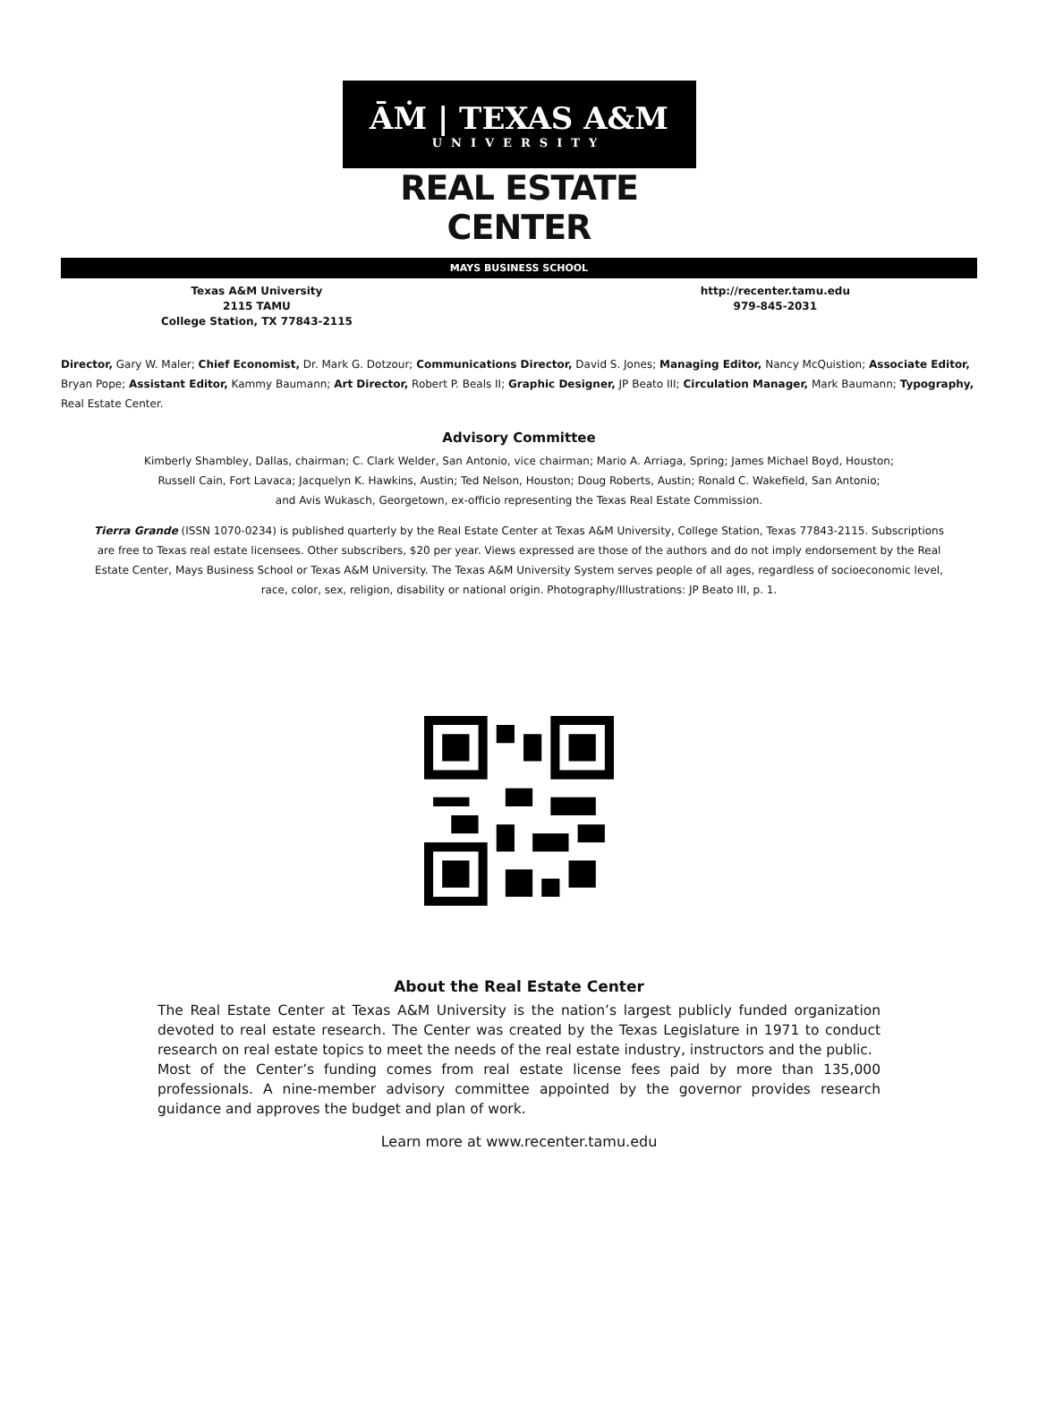ĀṀ | TEXAS A&M
UNIVERSITY
REAL ESTATE CENTER
MAYS BUSINESS SCHOOL
Texas A&M University
2115 TAMU
College Station, TX 77843-2115
http://recenter.tamu.edu
979-845-2031
Director, Gary W. Maler; Chief Economist, Dr. Mark G. Dotzour; Communications Director, David S. Jones; Managing Editor, Nancy McQuistion; Associate Editor, Bryan Pope; Assistant Editor, Kammy Baumann; Art Director, Robert P. Beals II; Graphic Designer, JP Beato III; Circulation Manager, Mark Baumann; Typography, Real Estate Center.
Advisory Committee
Kimberly Shambley, Dallas, chairman; C. Clark Welder, San Antonio, vice chairman; Mario A. Arriaga, Spring; James Michael Boyd, Houston;
Russell Cain, Fort Lavaca; Jacquelyn K. Hawkins, Austin; Ted Nelson, Houston; Doug Roberts, Austin; Ronald C. Wakefield, San Antonio;
and Avis Wukasch, Georgetown, ex-officio representing the Texas Real Estate Commission.
Tierra Grande (ISSN 1070-0234) is published quarterly by the Real Estate Center at Texas A&M University, College Station, Texas 77843-2115. Subscriptions are free to Texas real estate licensees. Other subscribers, $20 per year. Views expressed are those of the authors and do not imply endorsement by the Real Estate Center, Mays Business School or Texas A&M University. The Texas A&M University System serves people of all ages, regardless of socioeconomic level, race, color, sex, religion, disability or national origin. Photography/Illustrations: JP Beato III, p. 1.
About the Real Estate Center
The Real Estate Center at Texas A&M University is the nation’s largest publicly funded organization devoted to real estate research. The Center was created by the Texas Legislature in 1971 to conduct research on real estate topics to meet the needs of the real estate industry, instructors and the public.
Most of the Center’s funding comes from real estate license fees paid by more than 135,000 professionals. A nine-member advisory committee appointed by the governor provides research guidance and approves the budget and plan of work.
Learn more at www.recenter.tamu.edu